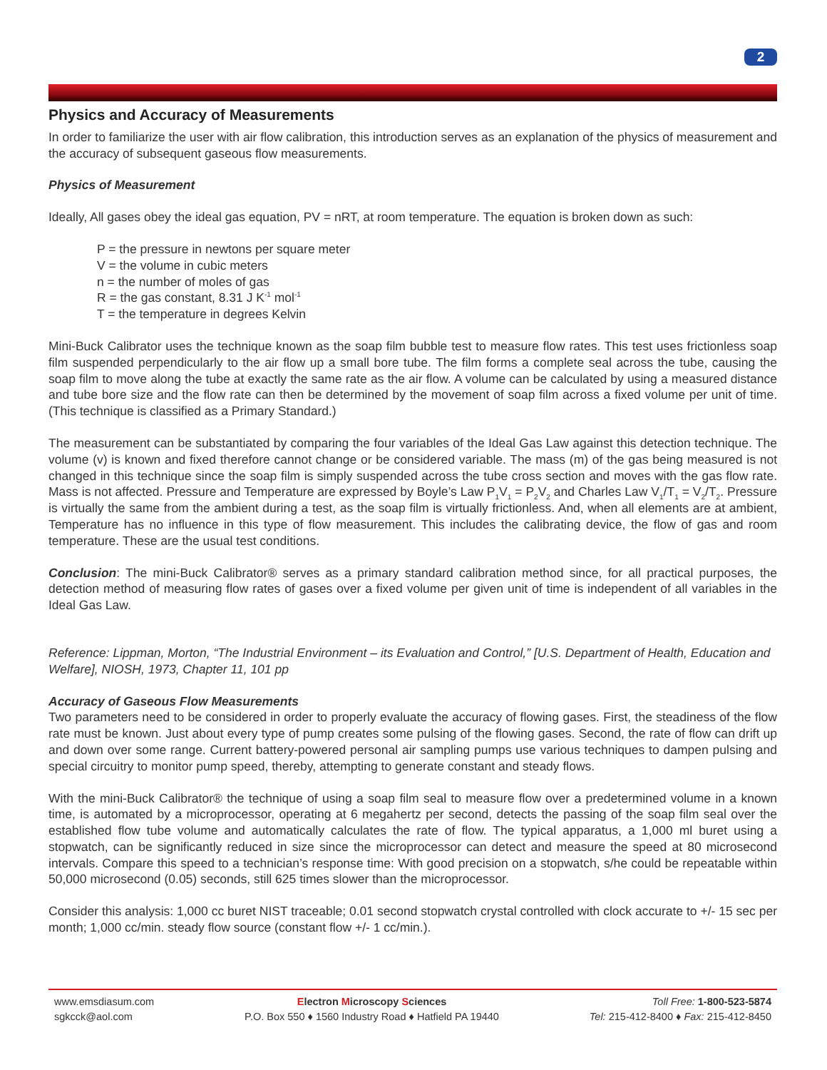2
Physics and Accuracy of Measurements
In order to familiarize the user with air flow calibration, this introduction serves as an explanation of the physics of measurement and the accuracy of subsequent gaseous flow measurements.
Physics of Measurement
Ideally, All gases obey the ideal gas equation, PV = nRT, at room temperature. The equation is broken down as such:
P = the pressure in newtons per square meter
V = the volume in cubic meters
n = the number of moles of gas
R = the gas constant, 8.31 J K<sup>-1</sup> mol<sup>-1</sup>
T = the temperature in degrees Kelvin
Mini-Buck Calibrator uses the technique known as the soap film bubble test to measure flow rates. This test uses frictionless soap film suspended perpendicularly to the air flow up a small bore tube. The film forms a complete seal across the tube, causing the soap film to move along the tube at exactly the same rate as the air flow. A volume can be calculated by using a measured distance and tube bore size and the flow rate can then be determined by the movement of soap film across a fixed volume per unit of time. (This technique is classified as a Primary Standard.)
The measurement can be substantiated by comparing the four variables of the Ideal Gas Law against this detection technique. The volume (v) is known and fixed therefore cannot change or be considered variable. The mass (m) of the gas being measured is not changed in this technique since the soap film is simply suspended across the tube cross section and moves with the gas flow rate. Mass is not affected. Pressure and Temperature are expressed by Boyle’s Law P<sub>1</sub>V<sub>1</sub> = P<sub>2</sub>V<sub>2</sub> and Charles Law V<sub>1</sub>/T<sub>1</sub> = V<sub>2</sub>/T<sub>2</sub>. Pressure is virtually the same from the ambient during a test, as the soap film is virtually frictionless. And, when all elements are at ambient, Temperature has no influence in this type of flow measurement. This includes the calibrating device, the flow of gas and room temperature. These are the usual test conditions.
Conclusion: The mini-Buck Calibrator® serves as a primary standard calibration method since, for all practical purposes, the detection method of measuring flow rates of gases over a fixed volume per given unit of time is independent of all variables in the Ideal Gas Law.
Reference: Lippman, Morton, “The Industrial Environment – its Evaluation and Control,” [U.S. Department of Health, Education and Welfare], NIOSH, 1973, Chapter 11, 101 pp
Accuracy of Gaseous Flow Measurements
Two parameters need to be considered in order to properly evaluate the accuracy of flowing gases. First, the steadiness of the flow rate must be known. Just about every type of pump creates some pulsing of the flowing gases. Second, the rate of flow can drift up and down over some range. Current battery-powered personal air sampling pumps use various techniques to dampen pulsing and special circuitry to monitor pump speed, thereby, attempting to generate constant and steady flows.
With the mini-Buck Calibrator® the technique of using a soap film seal to measure flow over a predetermined volume in a known time, is automated by a microprocessor, operating at 6 megahertz per second, detects the passing of the soap film seal over the established flow tube volume and automatically calculates the rate of flow. The typical apparatus, a 1,000 ml buret using a stopwatch, can be significantly reduced in size since the microprocessor can detect and measure the speed at 80 microsecond intervals. Compare this speed to a technician’s response time: With good precision on a stopwatch, s/he could be repeatable within 50,000 microsecond (0.05) seconds, still 625 times slower than the microprocessor.
Consider this analysis: 1,000 cc buret NIST traceable; 0.01 second stopwatch crystal controlled with clock accurate to +/- 15 sec per month; 1,000 cc/min. steady flow source (constant flow +/- 1 cc/min.).
www.emsdiasum.com
sgkcck@aol.com
Electron Microscopy Sciences
P.O. Box 550 ♦ 1560 Industry Road ♦ Hatfield PA 19440
Toll Free: 1-800-523-5874
Tel: 215-412-8400 ♦ Fax: 215-412-8450